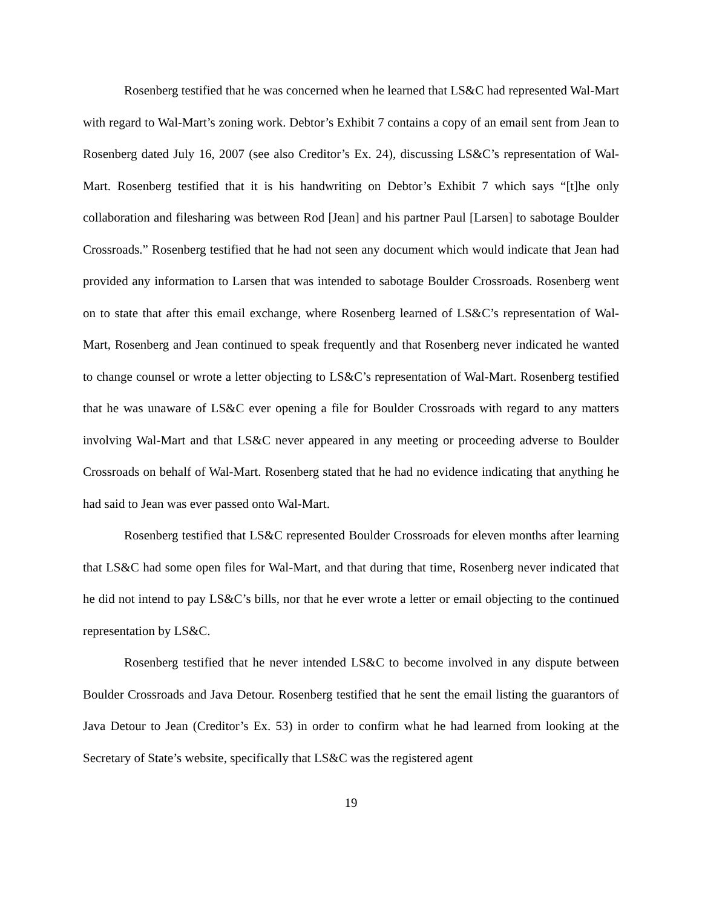Rosenberg testified that he was concerned when he learned that LS&C had represented Wal-Mart with regard to Wal-Mart’s zoning work. Debtor’s Exhibit 7 contains a copy of an email sent from Jean to Rosenberg dated July 16, 2007 (see also Creditor’s Ex. 24), discussing LS&C’s representation of Wal-Mart. Rosenberg testified that it is his handwriting on Debtor’s Exhibit 7 which says “[t]he only collaboration and filesharing was between Rod [Jean] and his partner Paul [Larsen] to sabotage Boulder Crossroads.” Rosenberg testified that he had not seen any document which would indicate that Jean had provided any information to Larsen that was intended to sabotage Boulder Crossroads. Rosenberg went on to state that after this email exchange, where Rosenberg learned of LS&C’s representation of Wal-Mart, Rosenberg and Jean continued to speak frequently and that Rosenberg never indicated he wanted to change counsel or wrote a letter objecting to LS&C’s representation of Wal-Mart. Rosenberg testified that he was unaware of LS&C ever opening a file for Boulder Crossroads with regard to any matters involving Wal-Mart and that LS&C never appeared in any meeting or proceeding adverse to Boulder Crossroads on behalf of Wal-Mart. Rosenberg stated that he had no evidence indicating that anything he had said to Jean was ever passed onto Wal-Mart.
Rosenberg testified that LS&C represented Boulder Crossroads for eleven months after learning that LS&C had some open files for Wal-Mart, and that during that time, Rosenberg never indicated that he did not intend to pay LS&C’s bills, nor that he ever wrote a letter or email objecting to the continued representation by LS&C.
Rosenberg testified that he never intended LS&C to become involved in any dispute between Boulder Crossroads and Java Detour. Rosenberg testified that he sent the email listing the guarantors of Java Detour to Jean (Creditor’s Ex. 53) in order to confirm what he had learned from looking at the Secretary of State’s website, specifically that LS&C was the registered agent
19